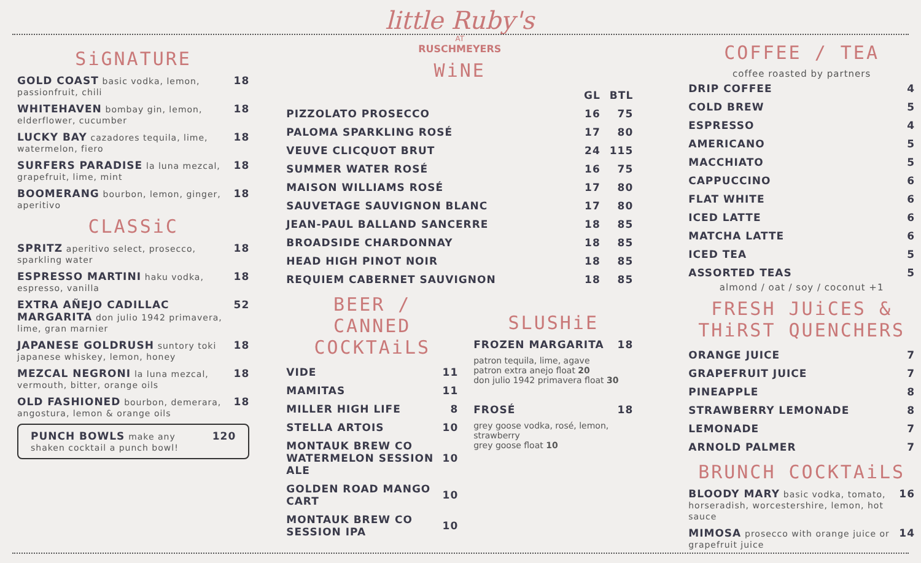SiGNATURE
GOLD COAST basic vodka, lemon, passionfruit, chili 18
WHITEHAVEN bombay gin, lemon, elderflower, cucumber 18
LUCKY BAY cazadores tequila, lime, watermelon, fiero 18
SURFERS PARADISE la luna mezcal, grapefruit, lime, mint 18
BOOMERANG bourbon, lemon, ginger, aperitivo 18
CLASSiC
SPRITZ aperitivo select, prosecco, sparkling water 18
ESPRESSO MARTINI haku vodka, espresso, vanilla 18
EXTRA AÑEJO CADILLAC MARGARITA don julio 1942 primavera, lime, gran marnier 52
JAPANESE GOLDRUSH suntory toki japanese whiskey, lemon, honey 18
MEZCAL NEGRONI la luna mezcal, vermouth, bitter, orange oils 18
OLD FASHIONED bourbon, demerara, angostura, lemon & orange oils 18
PUNCH BOWLS make any shaken cocktail a punch bowl! 120
little Ruby's
AT
RUSCHMEYERS
WiNE
| | GL | BTL |
| --- | --- | --- |
| PIZZOLATO PROSECCO | 16 | 75 |
| PALOMA SPARKLING ROSÉ | 17 | 80 |
| VEUVE CLICQUOT BRUT | 24 | 115 |
| SUMMER WATER ROSÉ | 16 | 75 |
| MAISON WILLIAMS ROSÉ | 17 | 80 |
| SAUVETAGE SAUVIGNON BLANC | 17 | 80 |
| JEAN-PAUL BALLAND SANCERRE | 18 | 85 |
| BROADSIDE CHARDONNAY | 18 | 85 |
| HEAD HIGH PINOT NOIR | 18 | 85 |
| REQUIEM CABERNET SAUVIGNON | 18 | 85 |
BEER /
CANNED COCKTAiLS
| VIDE | 11 |
| MAMITAS | 11 |
| MILLER HIGH LIFE | 8 |
| STELLA ARTOIS | 10 |
| MONTAUK BREW CO WATERMELON SESSION ALE | 10 |
| GOLDEN ROAD MANGO CART | 10 |
| MONTAUK BREW CO SESSION IPA | 10 |
SLUSHiE
FROZEN MARGARITA 18
patron tequila, lime, agave
patron extra anejo float 20
don julio 1942 primavera float 30
FROSÉ 18
grey goose vodka, rosé, lemon, strawberry
grey goose float 10
COFFEE / TEA
coffee roasted by partners
| DRIP COFFEE | 4 |
| COLD BREW | 5 |
| ESPRESSO | 4 |
| AMERICANO | 5 |
| MACCHIATO | 5 |
| CAPPUCCINO | 6 |
| FLAT WHITE | 6 |
| ICED LATTE | 6 |
| MATCHA LATTE | 6 |
| ICED TEA | 5 |
| ASSORTED TEAS | 5 |
almond / oat / soy / coconut +1
FRESH JUiCES & THiRST QUENCHERS
| ORANGE JUICE | 7 |
| GRAPEFRUIT JUICE | 7 |
| PINEAPPLE | 8 |
| STRAWBERRY LEMONADE | 8 |
| LEMONADE | 7 |
| ARNOLD PALMER | 7 |
BRUNCH COCKTAiLS
BLOODY MARY basic vodka, tomato, horseradish, worcestershire, lemon, hot sauce 16
MIMOSA prosecco with orange juice or grapefruit juice 14